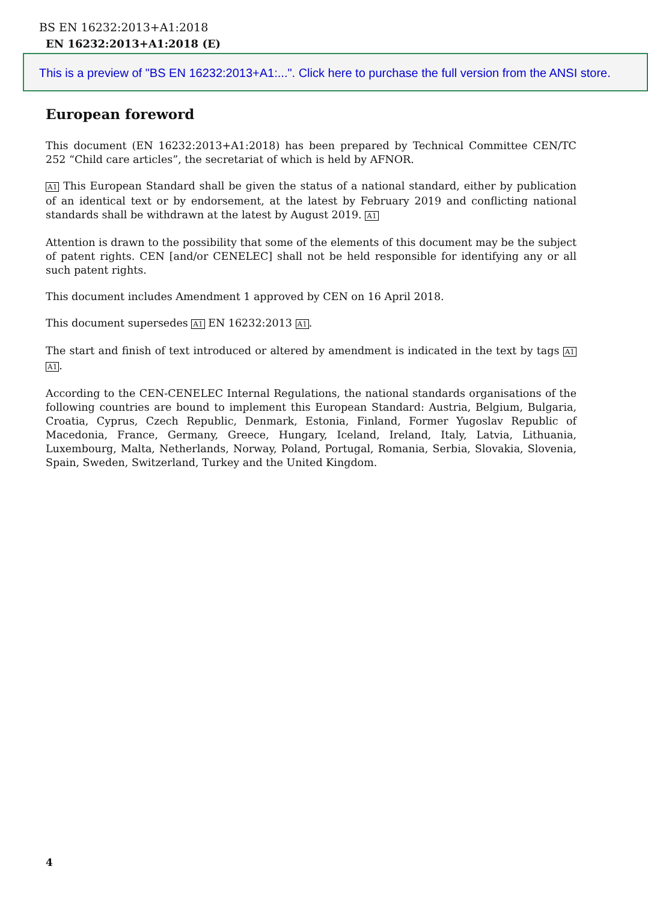BS EN 16232:2013+A1:2018
EN 16232:2013+A1:2018 (E)
This is a preview of "BS EN 16232:2013+A1:...". Click here to purchase the full version from the ANSI store.
European foreword
This document (EN 16232:2013+A1:2018) has been prepared by Technical Committee CEN/TC 252 “Child care articles”, the secretariat of which is held by AFNOR.
A1 This European Standard shall be given the status of a national standard, either by publication of an identical text or by endorsement, at the latest by February 2019 and conflicting national standards shall be withdrawn at the latest by August 2019. A1
Attention is drawn to the possibility that some of the elements of this document may be the subject of patent rights. CEN [and/or CENELEC] shall not be held responsible for identifying any or all such patent rights.
This document includes Amendment 1 approved by CEN on 16 April 2018.
This document supersedes A1 EN 16232:2013 A1.
The start and finish of text introduced or altered by amendment is indicated in the text by tags A1 A1.
According to the CEN-CENELEC Internal Regulations, the national standards organisations of the following countries are bound to implement this European Standard: Austria, Belgium, Bulgaria, Croatia, Cyprus, Czech Republic, Denmark, Estonia, Finland, Former Yugoslav Republic of Macedonia, France, Germany, Greece, Hungary, Iceland, Ireland, Italy, Latvia, Lithuania, Luxembourg, Malta, Netherlands, Norway, Poland, Portugal, Romania, Serbia, Slovakia, Slovenia, Spain, Sweden, Switzerland, Turkey and the United Kingdom.
4